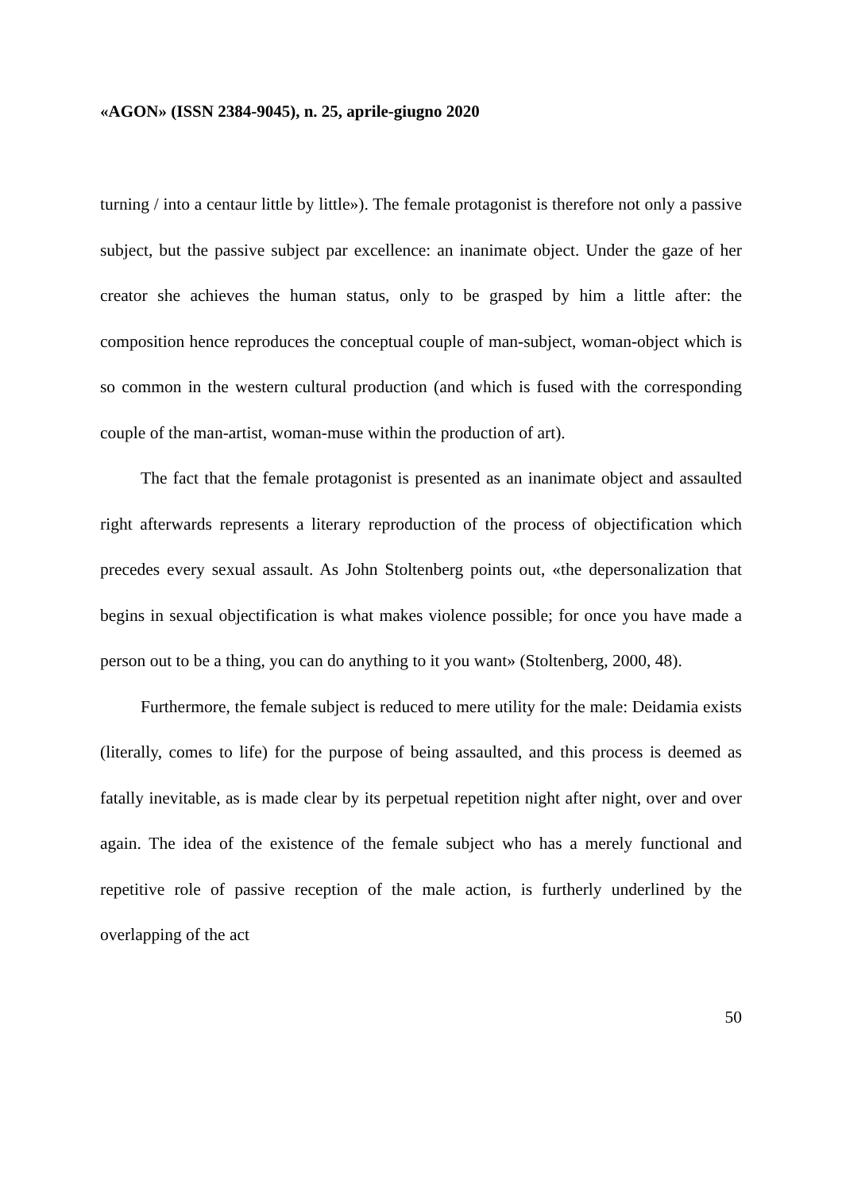«AGON» (ISSN 2384-9045), n. 25, aprile-giugno 2020
turning / into a centaur little by little»). The female protagonist is therefore not only a passive subject, but the passive subject par excellence: an inanimate object. Under the gaze of her creator she achieves the human status, only to be grasped by him a little after: the composition hence reproduces the conceptual couple of man-subject, woman-object which is so common in the western cultural production (and which is fused with the corresponding couple of the man-artist, woman-muse within the production of art).
The fact that the female protagonist is presented as an inanimate object and assaulted right afterwards represents a literary reproduction of the process of objectification which precedes every sexual assault. As John Stoltenberg points out, «the depersonalization that begins in sexual objectification is what makes violence possible; for once you have made a person out to be a thing, you can do anything to it you want» (Stoltenberg, 2000, 48).
Furthermore, the female subject is reduced to mere utility for the male: Deidamia exists (literally, comes to life) for the purpose of being assaulted, and this process is deemed as fatally inevitable, as is made clear by its perpetual repetition night after night, over and over again. The idea of the existence of the female subject who has a merely functional and repetitive role of passive reception of the male action, is furtherly underlined by the overlapping of the act
50